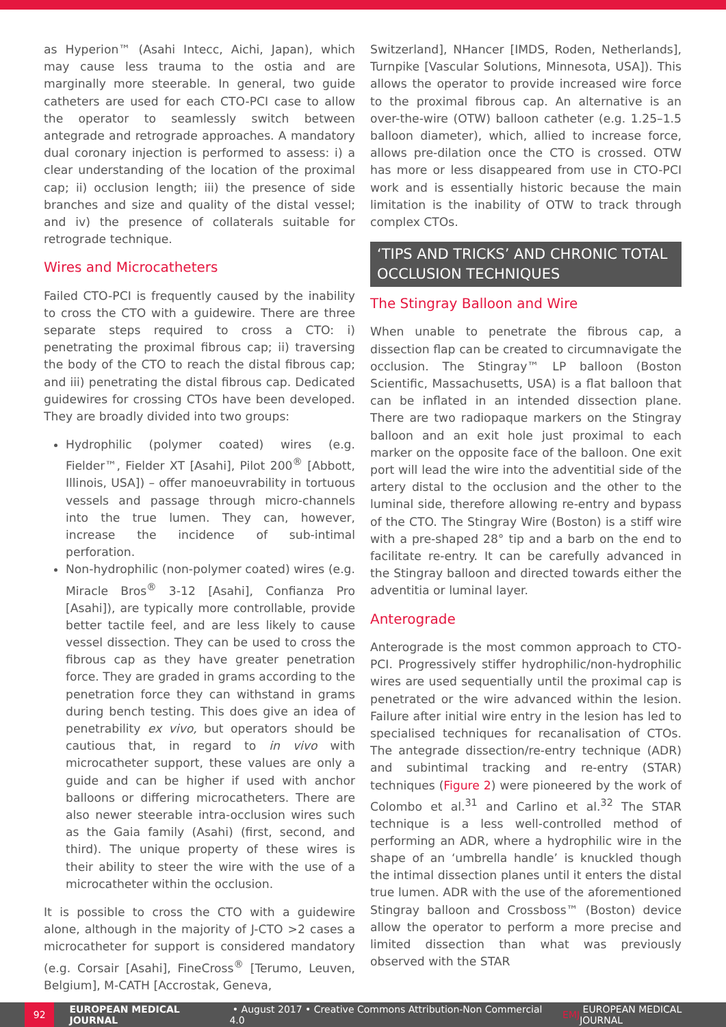as Hyperion™ (Asahi Intecc, Aichi, Japan), which may cause less trauma to the ostia and are marginally more steerable. In general, two guide catheters are used for each CTO-PCI case to allow the operator to seamlessly switch between antegrade and retrograde approaches. A mandatory dual coronary injection is performed to assess: i) a clear understanding of the location of the proximal cap; ii) occlusion length; iii) the presence of side branches and size and quality of the distal vessel; and iv) the presence of collaterals suitable for retrograde technique.
Wires and Microcatheters
Failed CTO-PCI is frequently caused by the inability to cross the CTO with a guidewire. There are three separate steps required to cross a CTO: i) penetrating the proximal fibrous cap; ii) traversing the body of the CTO to reach the distal fibrous cap; and iii) penetrating the distal fibrous cap. Dedicated guidewires for crossing CTOs have been developed. They are broadly divided into two groups:
Hydrophilic (polymer coated) wires (e.g. Fielder™, Fielder XT [Asahi], Pilot 200<sup>®</sup> [Abbott, Illinois, USA]) – offer manoeuvrability in tortuous vessels and passage through micro-channels into the true lumen. They can, however, increase the incidence of sub-intimal perforation.
Non-hydrophilic (non-polymer coated) wires (e.g. Miracle Bros<sup>®</sup> 3-12 [Asahi], Confianza Pro [Asahi]), are typically more controllable, provide better tactile feel, and are less likely to cause vessel dissection. They can be used to cross the fibrous cap as they have greater penetration force. They are graded in grams according to the penetration force they can withstand in grams during bench testing. This does give an idea of penetrability ex vivo, but operators should be cautious that, in regard to in vivo with microcatheter support, these values are only a guide and can be higher if used with anchor balloons or differing microcatheters. There are also newer steerable intra-occlusion wires such as the Gaia family (Asahi) (first, second, and third). The unique property of these wires is their ability to steer the wire with the use of a microcatheter within the occlusion.
It is possible to cross the CTO with a guidewire alone, although in the majority of J-CTO >2 cases a microcatheter for support is considered mandatory (e.g. Corsair [Asahi], FineCross<sup>®</sup> [Terumo, Leuven, Belgium], M-CATH [Accrostak, Geneva,
Switzerland], NHancer [IMDS, Roden, Netherlands], Turnpike [Vascular Solutions, Minnesota, USA]). This allows the operator to provide increased wire force to the proximal fibrous cap. An alternative is an over-the-wire (OTW) balloon catheter (e.g. 1.25–1.5 balloon diameter), which, allied to increase force, allows pre-dilation once the CTO is crossed. OTW has more or less disappeared from use in CTO-PCI work and is essentially historic because the main limitation is the inability of OTW to track through complex CTOs.
‘TIPS AND TRICKS’ AND CHRONIC TOTAL OCCLUSION TECHNIQUES
The Stingray Balloon and Wire
When unable to penetrate the fibrous cap, a dissection flap can be created to circumnavigate the occlusion. The Stingray™ LP balloon (Boston Scientific, Massachusetts, USA) is a flat balloon that can be inflated in an intended dissection plane. There are two radiopaque markers on the Stingray balloon and an exit hole just proximal to each marker on the opposite face of the balloon. One exit port will lead the wire into the adventitial side of the artery distal to the occlusion and the other to the luminal side, therefore allowing re-entry and bypass of the CTO. The Stingray Wire (Boston) is a stiff wire with a pre-shaped 28° tip and a barb on the end to facilitate re-entry. It can be carefully advanced in the Stingray balloon and directed towards either the adventitia or luminal layer.
Anterograde
Anterograde is the most common approach to CTO-PCI. Progressively stiffer hydrophilic/non-hydrophilic wires are used sequentially until the proximal cap is penetrated or the wire advanced within the lesion. Failure after initial wire entry in the lesion has led to specialised techniques for recanalisation of CTOs. The antegrade dissection/re-entry technique (ADR) and subintimal tracking and re-entry (STAR) techniques (Figure 2) were pioneered by the work of Colombo et al.<sup>31</sup> and Carlino et al.<sup>32</sup> The STAR technique is a less well-controlled method of performing an ADR, where a hydrophilic wire in the shape of an ‘umbrella handle’ is knuckled though the intimal dissection planes until it enters the distal true lumen. ADR with the use of the aforementioned Stingray balloon and Crossboss™ (Boston) device allow the operator to perform a more precise and limited dissection than what was previously observed with the STAR
92 EUROPEAN MEDICAL JOURNAL • August 2017 • Creative Commons Attribution-Non Commercial 4.0 EMJ EUROPEAN MEDICAL JOURNAL